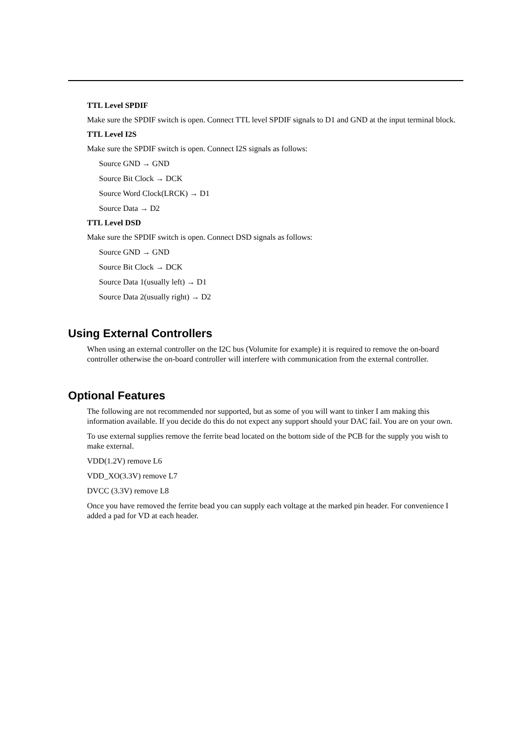TTL Level SPDIF
Make sure the SPDIF switch is open. Connect TTL level SPDIF signals to D1 and GND at the input terminal block.
TTL Level I2S
Make sure the SPDIF switch is open. Connect I2S signals as follows:
Source GND → GND
Source Bit Clock → DCK
Source Word Clock(LRCK) → D1
Source Data → D2
TTL Level DSD
Make sure the SPDIF switch is open. Connect DSD signals as follows:
Source GND → GND
Source Bit Clock → DCK
Source Data 1(usually left) → D1
Source Data 2(usually right) → D2
Using External Controllers
When using an external controller on the I2C bus (Volumite for example) it is required to remove the on-board controller otherwise the on-board controller will interfere with communication from the external controller.
Optional Features
The following are not recommended nor supported, but as some of you will want to tinker I am making this information available. If you decide do this do not expect any support should your DAC fail. You are on your own.
To use external supplies remove the ferrite bead located on the bottom side of the PCB for the supply you wish to make external.
VDD(1.2V) remove L6
VDD_XO(3.3V) remove L7
DVCC (3.3V) remove L8
Once you have removed the ferrite bead you can supply each voltage at the marked pin header. For convenience I added a pad for VD at each header.